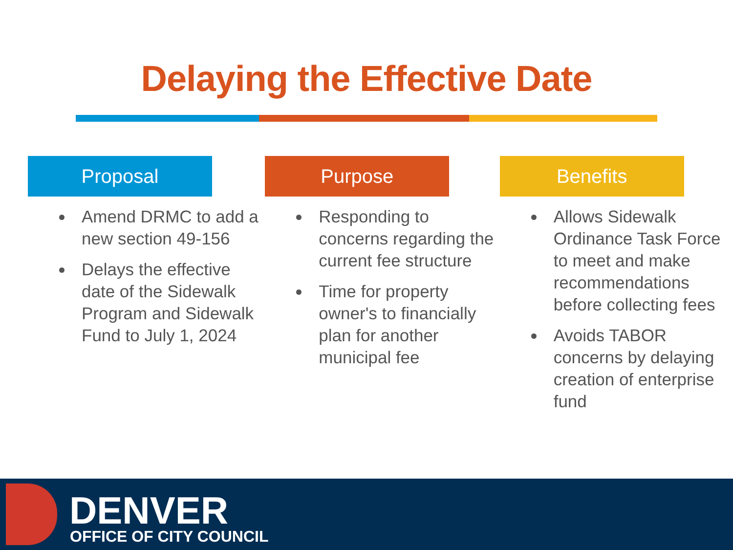Delaying the Effective Date
Proposal
Amend DRMC to add a new section 49-156
Delays the effective date of the Sidewalk Program and Sidewalk Fund to July 1, 2024
Purpose
Responding to concerns regarding the current fee structure
Time for property owner's to financially plan for another municipal fee
Benefits
Allows Sidewalk Ordinance Task Force to meet and make recommendations before collecting fees
Avoids TABOR concerns by delaying creation of enterprise fund
DENVER
OFFICE OF CITY COUNCIL